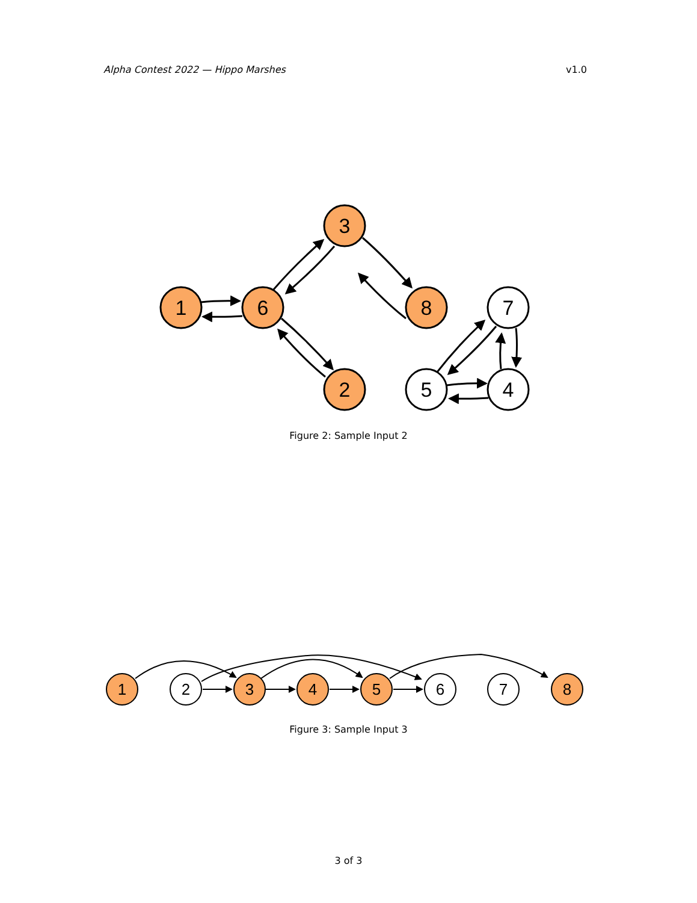Alpha Contest 2022 — Hippo Marshes v1.0
1
6
3
8
2
7
5
4
Figure 2: Sample Input 2
1
2
3
4
5
6
7
8
Figure 3: Sample Input 3
3 of 3